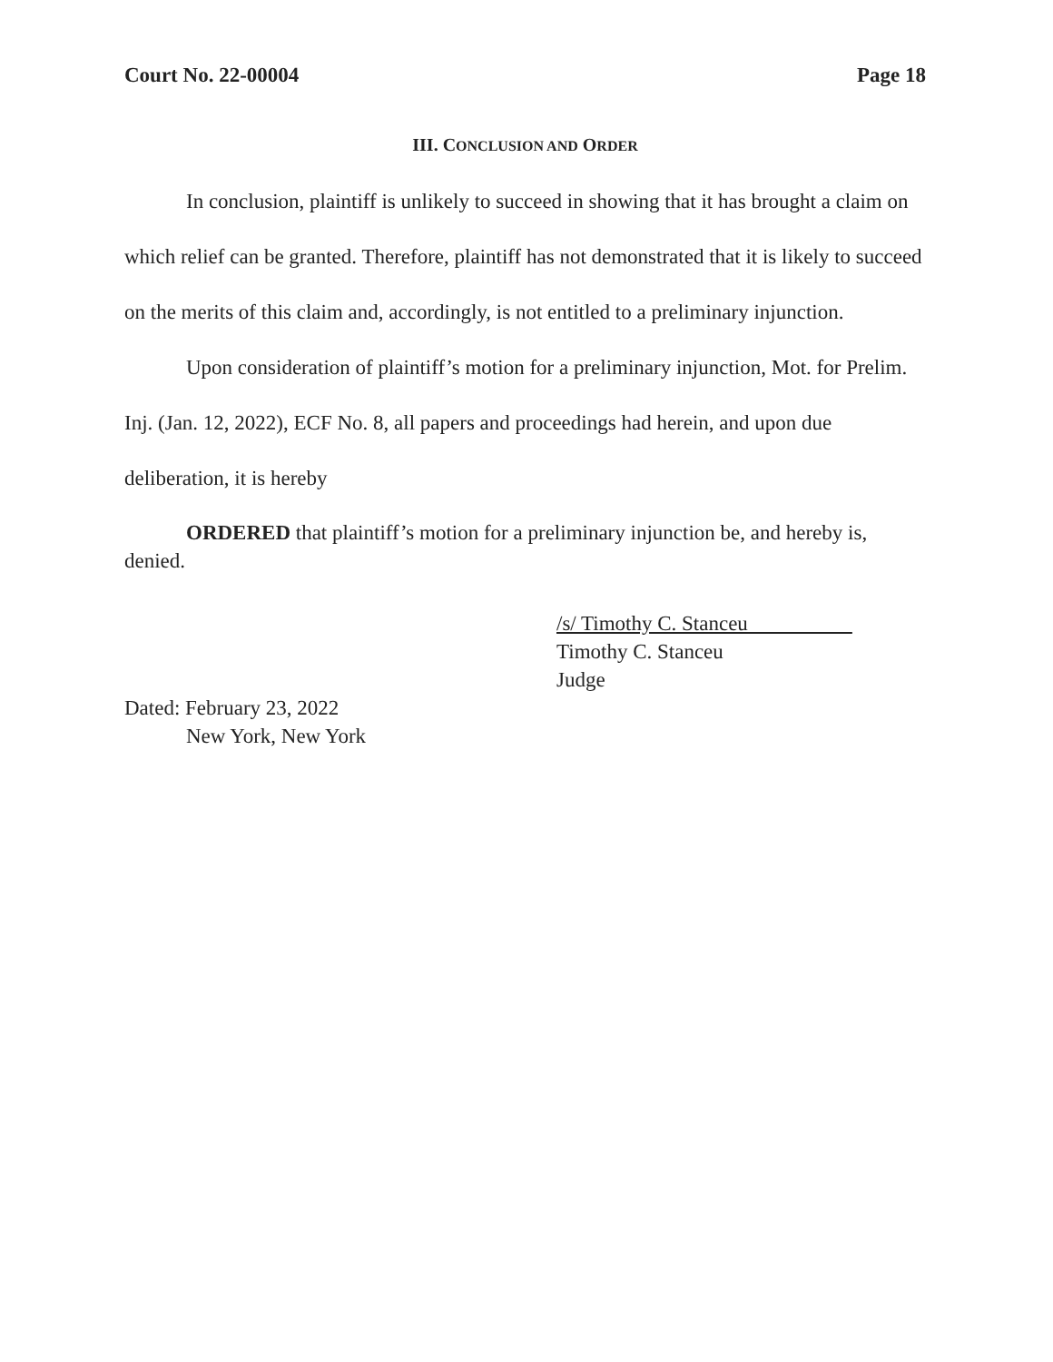Court No. 22-00004 Page 18
III. CONCLUSION AND ORDER
In conclusion, plaintiff is unlikely to succeed in showing that it has brought a claim on which relief can be granted. Therefore, plaintiff has not demonstrated that it is likely to succeed on the merits of this claim and, accordingly, is not entitled to a preliminary injunction.
Upon consideration of plaintiff’s motion for a preliminary injunction, Mot. for Prelim. Inj. (Jan. 12, 2022), ECF No. 8, all papers and proceedings had herein, and upon due deliberation, it is hereby
ORDERED that plaintiff’s motion for a preliminary injunction be, and hereby is, denied.
/s/ Timothy C. Stanceu
Timothy C. Stanceu
Judge
Dated: February 23, 2022
New York, New York